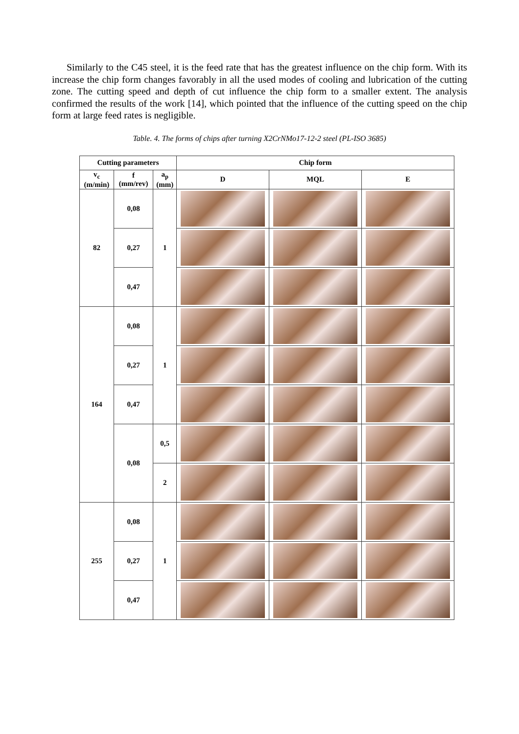Similarly to the C45 steel, it is the feed rate that has the greatest influence on the chip form. With its increase the chip form changes favorably in all the used modes of cooling and lubrication of the cutting zone. The cutting speed and depth of cut influence the chip form to a smaller extent. The analysis confirmed the results of the work [14], which pointed that the influence of the cutting speed on the chip form at large feed rates is negligible.
Table. 4. The forms of chips after turning X2CrNMo17-12-2 steel (PL-ISO 3685)
| Cutting parameters | | | Chip form | | |
| --- | --- | --- | --- | --- | --- |
| v<sub>c</sub> (m/min) | f (mm/rev) | a<sub>p</sub> (mm) | D | MQL | E |
| 82 | 0,08 | 1 | | | |
| | 0,27 | | | | |
| | 0,47 | | | | |
| 164 | 0,08 | 1 | | | |
| | 0,27 | | | | |
| | 0,47 | | | | |
| | 0,08 | 0,5 | | | |
| | | 2 | | | |
| 255 | 0,08 | 1 | | | |
| | 0,27 | | | | |
| | 0,47 | | | | |